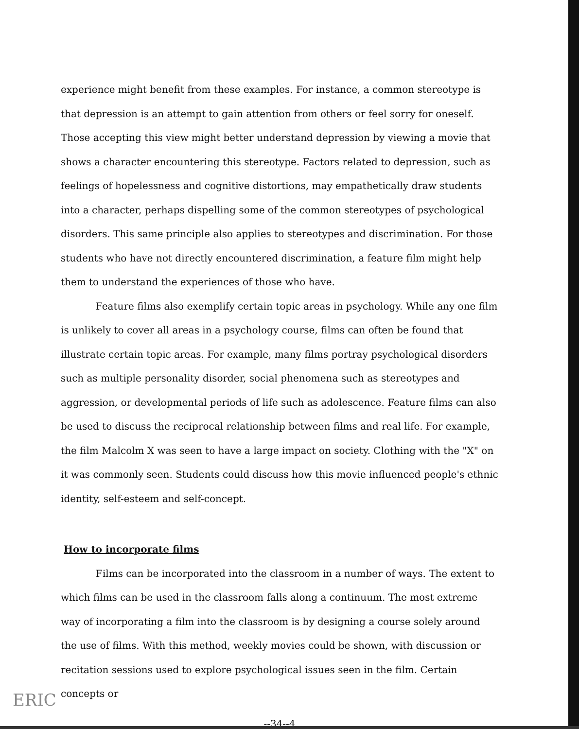experience might benefit from these examples. For instance, a common stereotype is that depression is an attempt to gain attention from others or feel sorry for oneself. Those accepting this view might better understand depression by viewing a movie that shows a character encountering this stereotype. Factors related to depression, such as feelings of hopelessness and cognitive distortions, may empathetically draw students into a character, perhaps dispelling some of the common stereotypes of psychological disorders. This same principle also applies to stereotypes and discrimination. For those students who have not directly encountered discrimination, a feature film might help them to understand the experiences of those who have.
Feature films also exemplify certain topic areas in psychology. While any one film is unlikely to cover all areas in a psychology course, films can often be found that illustrate certain topic areas. For example, many films portray psychological disorders such as multiple personality disorder, social phenomena such as stereotypes and aggression, or developmental periods of life such as adolescence. Feature films can also be used to discuss the reciprocal relationship between films and real life. For example, the film Malcolm X was seen to have a large impact on society. Clothing with the "X" on it was commonly seen. Students could discuss how this movie influenced people's ethnic identity, self-esteem and self-concept.
How to incorporate films
Films can be incorporated into the classroom in a number of ways. The extent to which films can be used in the classroom falls along a continuum. The most extreme way of incorporating a film into the classroom is by designing a course solely around the use of films. With this method, weekly movies could be shown, with discussion or recitation sessions used to explore psychological issues seen in the film. Certain concepts or
--34--4
ERIC